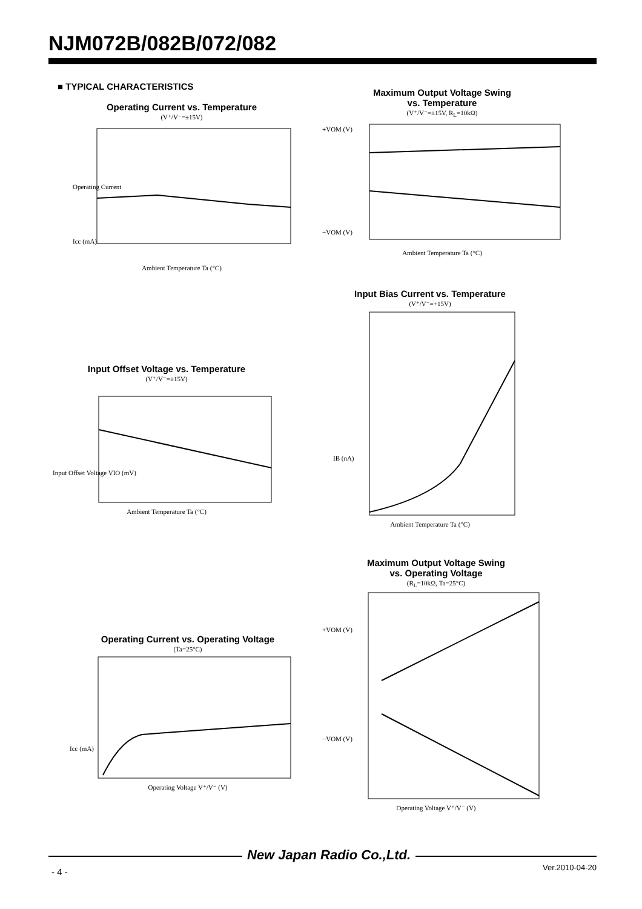NJM072B/082B/072/082
■ TYPICAL CHARACTERISTICS
Operating Current vs. Temperature
(V⁺/V⁻=±15V)
Operating Current
Icc (mA)
Ambient Temperature Ta (°C)
Maximum Output Voltage Swing
vs. Temperature
(V⁺/V⁻=±15V, R<sub>L</sub>=10kΩ)
+VOM (V)
−VOM (V)
Ambient Temperature Ta (°C)
Input Bias Current vs. Temperature
(V⁺/V⁻=+15V)
IB (nA)
Ambient Temperature Ta (°C)
Input Offset Voltage vs. Temperature
(V⁺/V⁻=±15V)
Input Offset Voltage VIO (mV)
Ambient Temperature Ta (°C)
Maximum Output Voltage Swing
vs. Operating Voltage
(R<sub>L</sub>=10kΩ, Ta=25°C)
+VOM (V)
−VOM (V)
Operating Voltage V⁺/V⁻ (V)
Operating Current vs. Operating Voltage
(Ta=25°C)
Icc (mA)
Operating Voltage V⁺/V⁻ (V)
New Japan Radio Co.,Ltd.
- 4 - Ver.2010-04-20